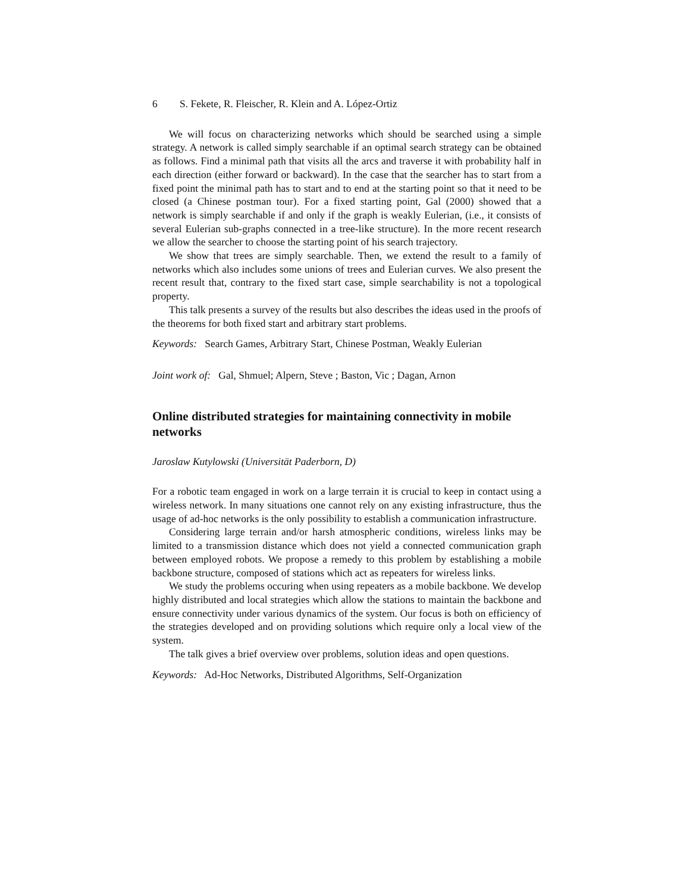6 S. Fekete, R. Fleischer, R. Klein and A. López-Ortiz
We will focus on characterizing networks which should be searched using a simple strategy. A network is called simply searchable if an optimal search strategy can be obtained as follows. Find a minimal path that visits all the arcs and traverse it with probability half in each direction (either forward or backward). In the case that the searcher has to start from a fixed point the minimal path has to start and to end at the starting point so that it need to be closed (a Chinese postman tour). For a fixed starting point, Gal (2000) showed that a network is simply searchable if and only if the graph is weakly Eulerian, (i.e., it consists of several Eulerian sub-graphs connected in a tree-like structure). In the more recent research we allow the searcher to choose the starting point of his search trajectory.
We show that trees are simply searchable. Then, we extend the result to a family of networks which also includes some unions of trees and Eulerian curves. We also present the recent result that, contrary to the fixed start case, simple searchability is not a topological property.
This talk presents a survey of the results but also describes the ideas used in the proofs of the theorems for both fixed start and arbitrary start problems.
Keywords: Search Games, Arbitrary Start, Chinese Postman, Weakly Eulerian
Joint work of: Gal, Shmuel; Alpern, Steve ; Baston, Vic ; Dagan, Arnon
Online distributed strategies for maintaining connectivity in mobile networks
Jaroslaw Kutylowski (Universität Paderborn, D)
For a robotic team engaged in work on a large terrain it is crucial to keep in contact using a wireless network. In many situations one cannot rely on any existing infrastructure, thus the usage of ad-hoc networks is the only possibility to establish a communication infrastructure.
Considering large terrain and/or harsh atmospheric conditions, wireless links may be limited to a transmission distance which does not yield a connected communication graph between employed robots. We propose a remedy to this problem by establishing a mobile backbone structure, composed of stations which act as repeaters for wireless links.
We study the problems occuring when using repeaters as a mobile backbone. We develop highly distributed and local strategies which allow the stations to maintain the backbone and ensure connectivity under various dynamics of the system. Our focus is both on efficiency of the strategies developed and on providing solutions which require only a local view of the system.
The talk gives a brief overview over problems, solution ideas and open questions.
Keywords: Ad-Hoc Networks, Distributed Algorithms, Self-Organization